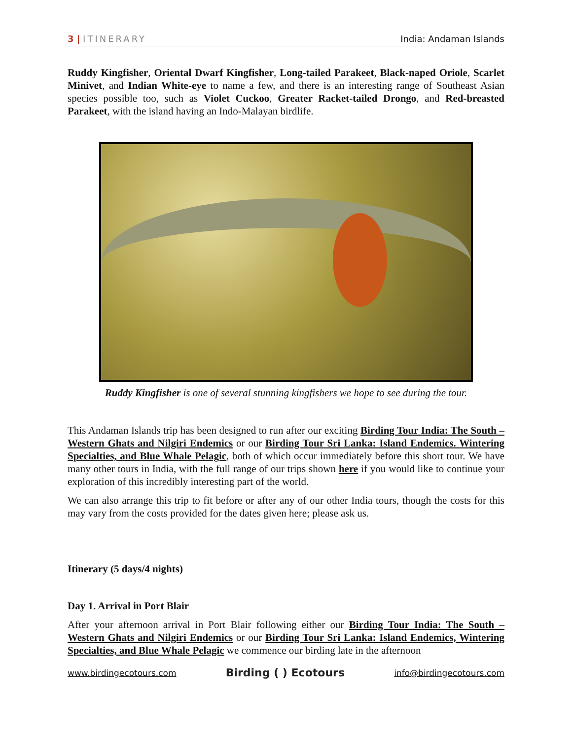3 | ITINERARY India: Andaman Islands
Ruddy Kingfisher, Oriental Dwarf Kingfisher, Long-tailed Parakeet, Black-naped Oriole, Scarlet Minivet, and Indian White-eye to name a few, and there is an interesting range of Southeast Asian species possible too, such as Violet Cuckoo, Greater Racket-tailed Drongo, and Red-breasted Parakeet, with the island having an Indo-Malayan birdlife.
Ruddy Kingfisher is one of several stunning kingfishers we hope to see during the tour.
This Andaman Islands trip has been designed to run after our exciting Birding Tour India: The South – Western Ghats and Nilgiri Endemics or our Birding Tour Sri Lanka: Island Endemics. Wintering Specialties, and Blue Whale Pelagic, both of which occur immediately before this short tour. We have many other tours in India, with the full range of our trips shown here if you would like to continue your exploration of this incredibly interesting part of the world.
We can also arrange this trip to fit before or after any of our other India tours, though the costs for this may vary from the costs provided for the dates given here; please ask us.
Itinerary (5 days/4 nights)
Day 1. Arrival in Port Blair
After your afternoon arrival in Port Blair following either our Birding Tour India: The South – Western Ghats and Nilgiri Endemics or our Birding Tour Sri Lanka: Island Endemics, Wintering Specialties, and Blue Whale Pelagic we commence our birding late in the afternoon
www.birdingecotours.com
Birding ( ) Ecotours
info@birdingecotours.com